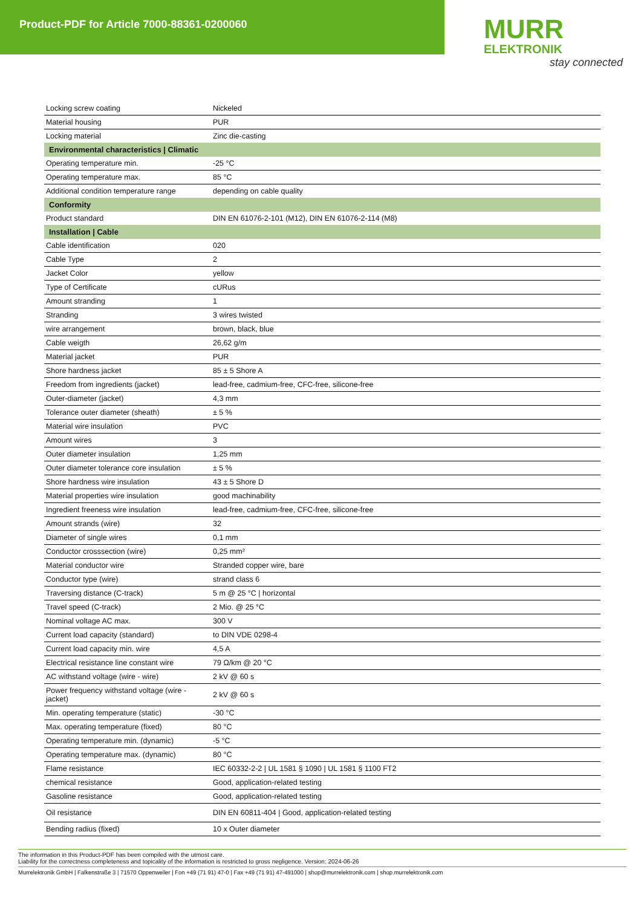Product-PDF for Article 7000-88361-0200060
MURR
ELEKTRONIK
stay connected
| Locking screw coating | Nickeled |
| Material housing | PUR |
| Locking material | Zinc die-casting |
| Environmental characteristics / Climatic | |
| Operating temperature min. | -25 °C |
| Operating temperature max. | 85 °C |
| Additional condition temperature range | depending on cable quality |
| Conformity | |
| Product standard | DIN EN 61076-2-101 (M12), DIN EN 61076-2-114 (M8) |
| Installation / Cable | |
| Cable identification | 020 |
| Cable Type | 2 |
| Jacket Color | yellow |
| Type of Certificate | cURus |
| Amount stranding | 1 |
| Stranding | 3 wires twisted |
| wire arrangement | brown, black, blue |
| Cable weigth | 26,62 g/m |
| Material jacket | PUR |
| Shore hardness jacket | 85 ± 5 Shore A |
| Freedom from ingredients (jacket) | lead-free, cadmium-free, CFC-free, silicone-free |
| Outer-diameter (jacket) | 4,3 mm |
| Tolerance outer diameter (sheath) | ± 5 % |
| Material wire insulation | PVC |
| Amount wires | 3 |
| Outer diameter insulation | 1,25 mm |
| Outer diameter tolerance core insulation | ± 5 % |
| Shore hardness wire insulation | 43 ± 5 Shore D |
| Material properties wire insulation | good machinability |
| Ingredient freeness wire insulation | lead-free, cadmium-free, CFC-free, silicone-free |
| Amount strands (wire) | 32 |
| Diameter of single wires | 0,1 mm |
| Conductor crosssection (wire) | 0,25 mm² |
| Material conductor wire | Stranded copper wire, bare |
| Conductor type (wire) | strand class 6 |
| Traversing distance (C-track) | 5 m @ 25 °C / horizontal |
| Travel speed (C-track) | 2 Mio. @ 25 °C |
| Nominal voltage AC max. | 300 V |
| Current load capacity (standard) | to DIN VDE 0298-4 |
| Current load capacity min. wire | 4,5 A |
| Electrical resistance line constant wire | 79 Ω/km @ 20 °C |
| AC withstand voltage (wire - wire) | 2 kV @ 60 s |
| Power frequency withstand voltage (wire - jacket) | 2 kV @ 60 s |
| Min. operating temperature (static) | -30 °C |
| Max. operating temperature (fixed) | 80 °C |
| Operating temperature min. (dynamic) | -5 °C |
| Operating temperature max. (dynamic) | 80 °C |
| Flame resistance | IEC 60332-2-2 / UL 1581 § 1090 / UL 1581 § 1100 FT2 |
| chemical resistance | Good, application-related testing |
| Gasoline resistance | Good, application-related testing |
| Oil resistance | DIN EN 60811-404 / Good, application-related testing |
| Bending radius (fixed) | 10 x Outer diameter |
The information in this Product-PDF has been compiled with the utmost care.
Liability for the correctness completeness and topicality of the information is restricted to gross negligence. Version: 2024-06-26
Murrelektronik GmbH | Falkenstraße 3 | 71570 Oppenweiler | Fon +49 (71 91) 47-0 | Fax +49 (71 91) 47-491000 | shop@murrelektronik.com | shop.murrelektronik.com